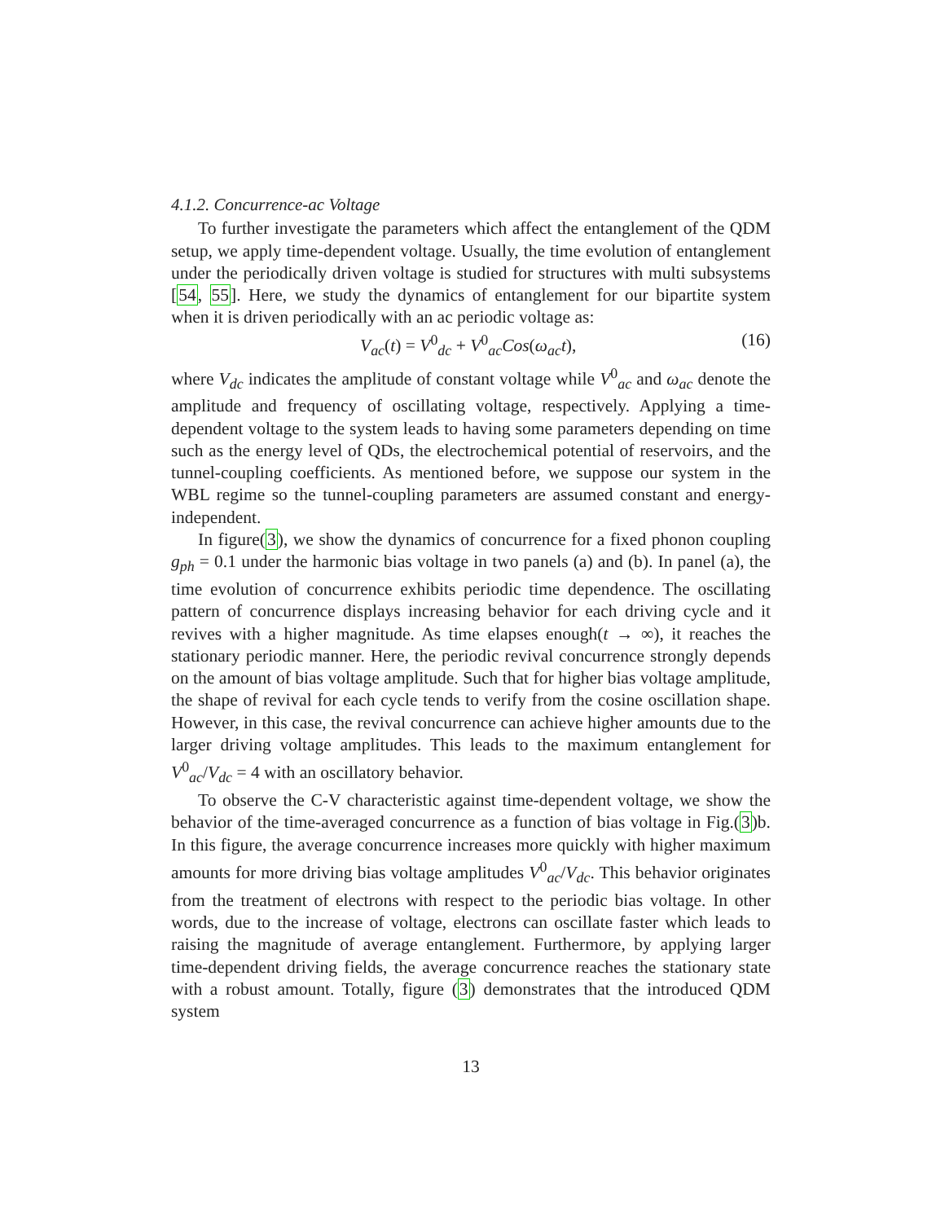4.1.2. Concurrence-ac Voltage
To further investigate the parameters which affect the entanglement of the QDM setup, we apply time-dependent voltage. Usually, the time evolution of entanglement under the periodically driven voltage is studied for structures with multi subsystems [54, 55]. Here, we study the dynamics of entanglement for our bipartite system when it is driven periodically with an ac periodic voltage as:
V<sub>ac</sub>(t) = V<sup>0</sup><sub>dc</sub> + V<sup>0</sup><sub>ac</sub>Cos(ω<sub>ac</sub>t), (16)
where V<sub>dc</sub> indicates the amplitude of constant voltage while V<sup>0</sup><sub>ac</sub> and ω<sub>ac</sub> denote the amplitude and frequency of oscillating voltage, respectively. Applying a time-dependent voltage to the system leads to having some parameters depending on time such as the energy level of QDs, the electrochemical potential of reservoirs, and the tunnel-coupling coefficients. As mentioned before, we suppose our system in the WBL regime so the tunnel-coupling parameters are assumed constant and energy-independent.
In figure(3), we show the dynamics of concurrence for a fixed phonon coupling g<sub>ph</sub> = 0.1 under the harmonic bias voltage in two panels (a) and (b). In panel (a), the time evolution of concurrence exhibits periodic time dependence. The oscillating pattern of concurrence displays increasing behavior for each driving cycle and it revives with a higher magnitude. As time elapses enough(t → ∞), it reaches the stationary periodic manner. Here, the periodic revival concurrence strongly depends on the amount of bias voltage amplitude. Such that for higher bias voltage amplitude, the shape of revival for each cycle tends to verify from the cosine oscillation shape. However, in this case, the revival concurrence can achieve higher amounts due to the larger driving voltage amplitudes. This leads to the maximum entanglement for V<sup>0</sup><sub>ac</sub>/V<sub>dc</sub> = 4 with an oscillatory behavior.
To observe the C-V characteristic against time-dependent voltage, we show the behavior of the time-averaged concurrence as a function of bias voltage in Fig.(3)b. In this figure, the average concurrence increases more quickly with higher maximum amounts for more driving bias voltage amplitudes V<sup>0</sup><sub>ac</sub>/V<sub>dc</sub>. This behavior originates from the treatment of electrons with respect to the periodic bias voltage. In other words, due to the increase of voltage, electrons can oscillate faster which leads to raising the magnitude of average entanglement. Furthermore, by applying larger time-dependent driving fields, the average concurrence reaches the stationary state with a robust amount. Totally, figure (3) demonstrates that the introduced QDM system
13